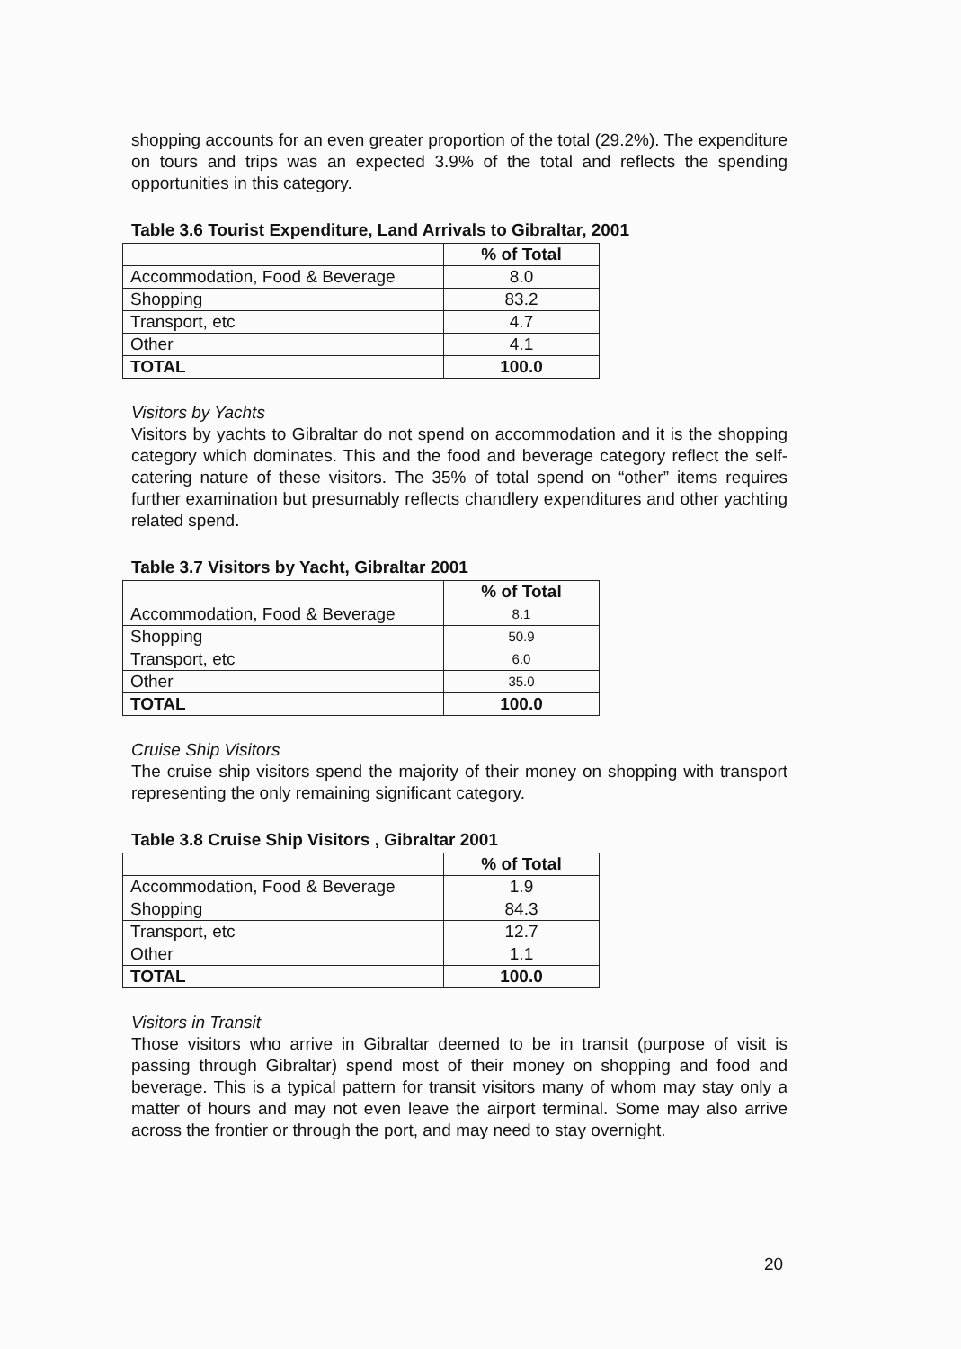shopping accounts for an even greater proportion of the total (29.2%). The expenditure on tours and trips was an expected 3.9% of the total and reflects the spending opportunities in this category.
Table 3.6 Tourist Expenditure, Land Arrivals to Gibraltar, 2001
| | % of Total |
| Accommodation, Food & Beverage | 8.0 |
| Shopping | 83.2 |
| Transport, etc | 4.7 |
| Other | 4.1 |
| TOTAL | 100.0 |
Visitors by Yachts
Visitors by yachts to Gibraltar do not spend on accommodation and it is the shopping category which dominates. This and the food and beverage category reflect the self-catering nature of these visitors. The 35% of total spend on “other” items requires further examination but presumably reflects chandlery expenditures and other yachting related spend.
Table 3.7 Visitors by Yacht, Gibraltar 2001
| | % of Total |
| Accommodation, Food & Beverage | 8.1 |
| Shopping | 50.9 |
| Transport, etc | 6.0 |
| Other | 35.0 |
| TOTAL | 100.0 |
Cruise Ship Visitors
The cruise ship visitors spend the majority of their money on shopping with transport representing the only remaining significant category.
Table 3.8 Cruise Ship Visitors , Gibraltar 2001
| | % of Total |
| Accommodation, Food & Beverage | 1.9 |
| Shopping | 84.3 |
| Transport, etc | 12.7 |
| Other | 1.1 |
| TOTAL | 100.0 |
Visitors in Transit
Those visitors who arrive in Gibraltar deemed to be in transit (purpose of visit is passing through Gibraltar) spend most of their money on shopping and food and beverage. This is a typical pattern for transit visitors many of whom may stay only a matter of hours and may not even leave the airport terminal. Some may also arrive across the frontier or through the port, and may need to stay overnight.
20